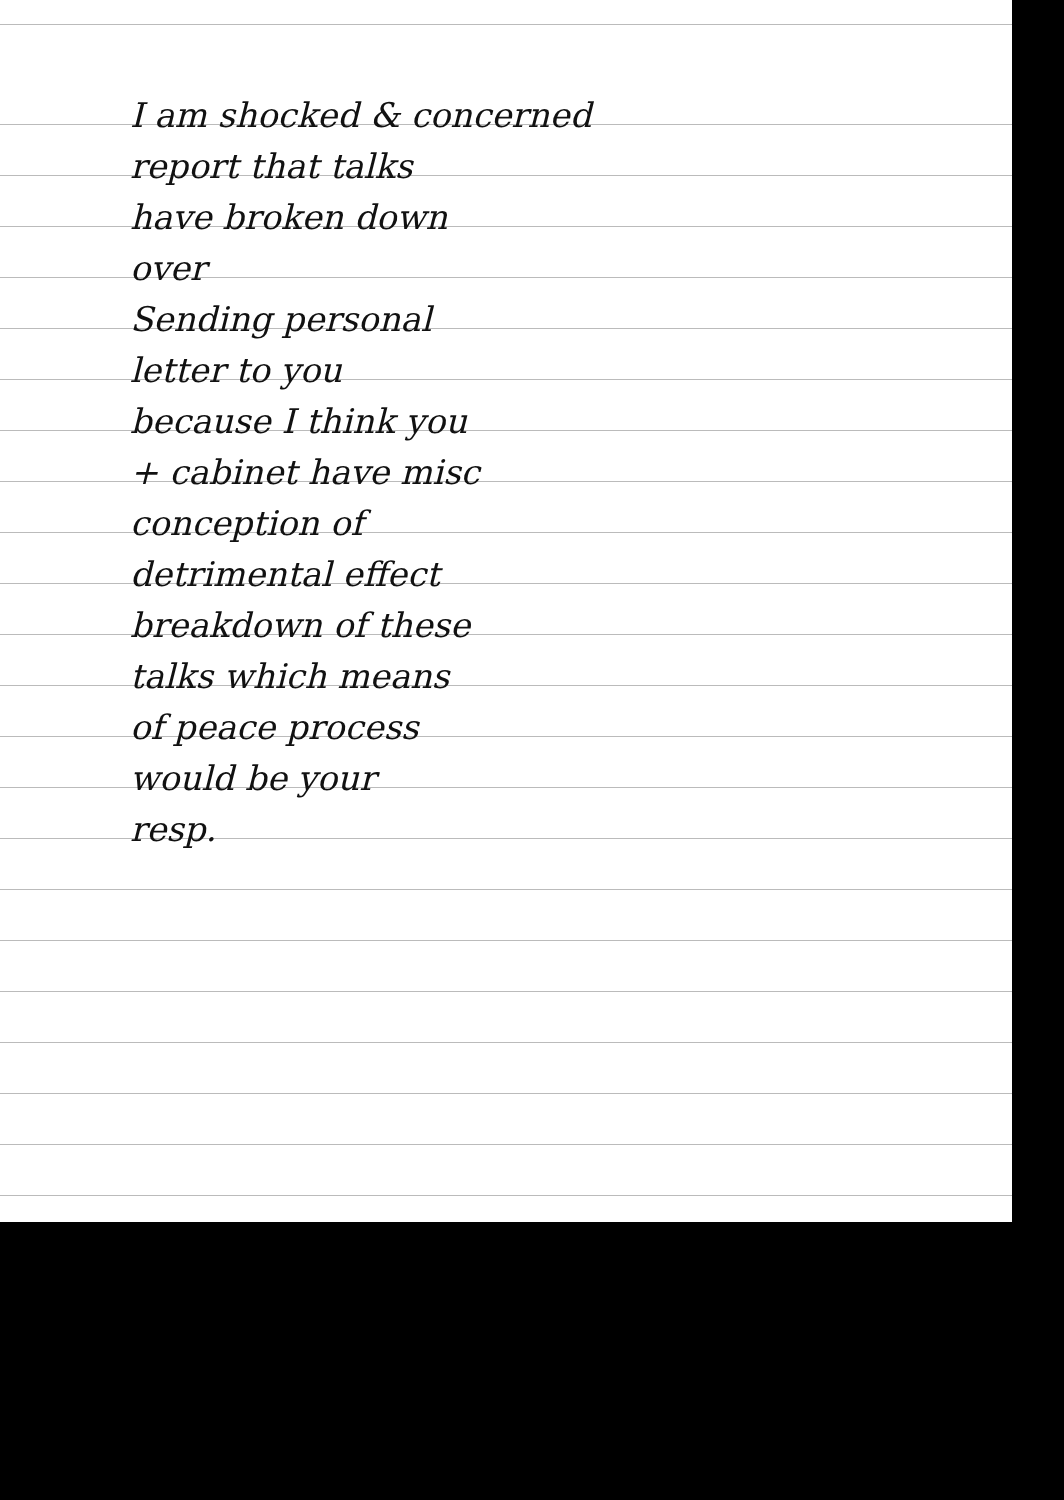I am shocked & concerned
report that talks
have broken down
over
Sending personal
letter to you
because I think you
+ cabinet have misc
conception of
detrimental effect
breakdown of these
talks which means
of peace process
would be your
resp.